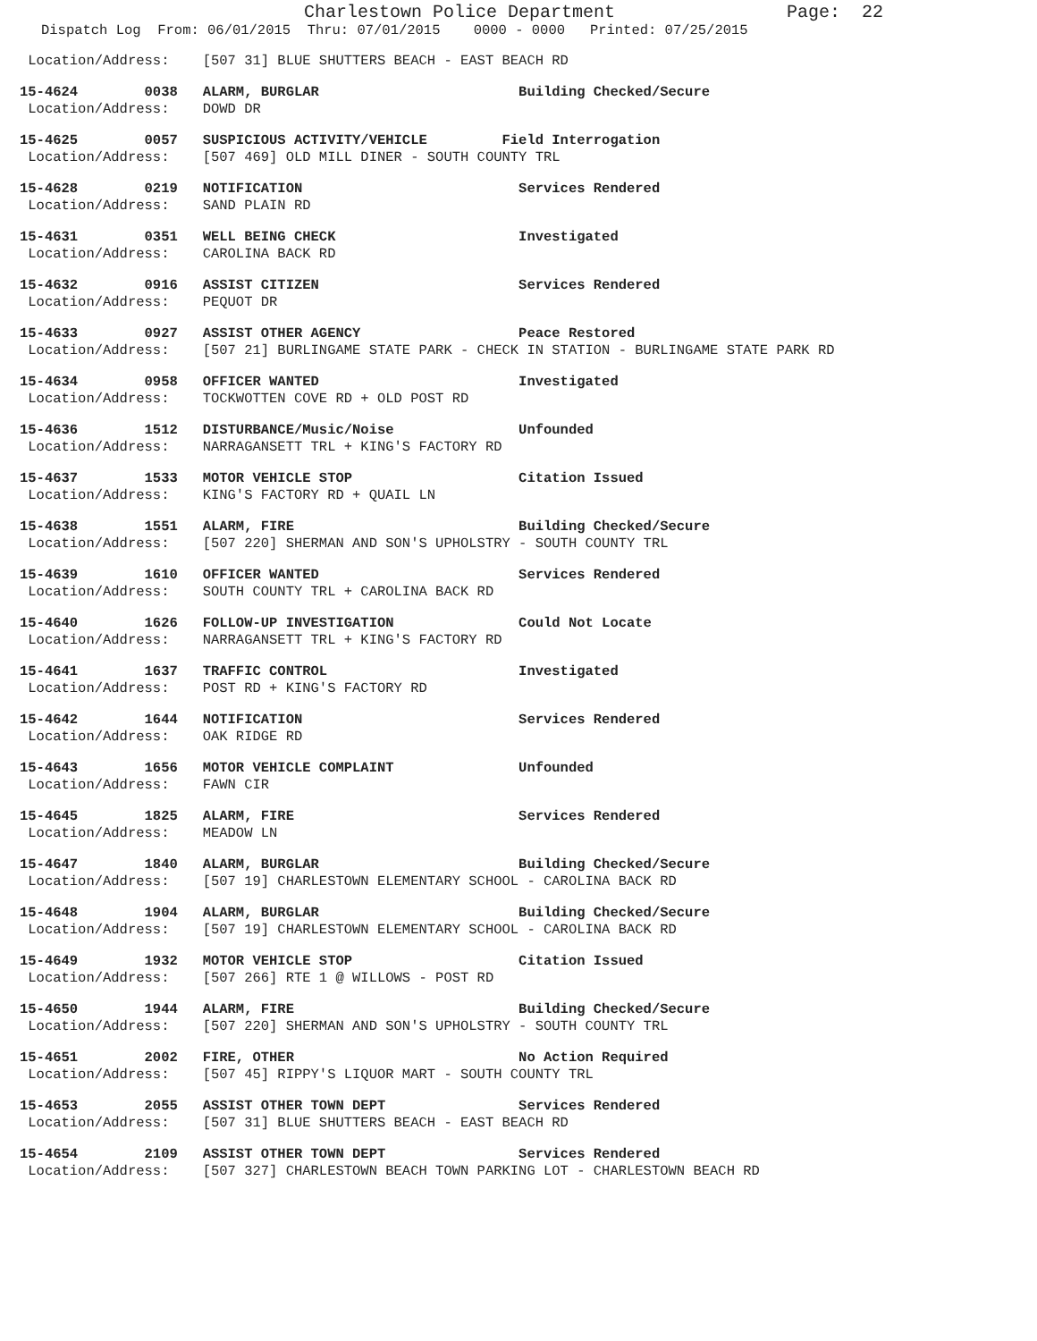Charlestown Police Department Page: 22
Dispatch Log From: 06/01/2015 Thru: 07/01/2015 0000 - 0000 Printed: 07/25/2015
Location/Address: [507 31] BLUE SHUTTERS BEACH - EAST BEACH RD
15-4624 0038 ALARM, BURGLAR Building Checked/Secure Location/Address: DOWD DR
15-4625 0057 SUSPICIOUS ACTIVITY/VEHICLE Field Interrogation Location/Address: [507 469] OLD MILL DINER - SOUTH COUNTY TRL
15-4628 0219 NOTIFICATION Services Rendered Location/Address: SAND PLAIN RD
15-4631 0351 WELL BEING CHECK Investigated Location/Address: CAROLINA BACK RD
15-4632 0916 ASSIST CITIZEN Services Rendered Location/Address: PEQUOT DR
15-4633 0927 ASSIST OTHER AGENCY Peace Restored Location/Address: [507 21] BURLINGAME STATE PARK - CHECK IN STATION - BURLINGAME STATE PARK RD
15-4634 0958 OFFICER WANTED Investigated Location/Address: TOCKWOTTEN COVE RD + OLD POST RD
15-4636 1512 DISTURBANCE/Music/Noise Unfounded Location/Address: NARRAGANSETT TRL + KING'S FACTORY RD
15-4637 1533 MOTOR VEHICLE STOP Citation Issued Location/Address: KING'S FACTORY RD + QUAIL LN
15-4638 1551 ALARM, FIRE Building Checked/Secure Location/Address: [507 220] SHERMAN AND SON'S UPHOLSTRY - SOUTH COUNTY TRL
15-4639 1610 OFFICER WANTED Services Rendered Location/Address: SOUTH COUNTY TRL + CAROLINA BACK RD
15-4640 1626 FOLLOW-UP INVESTIGATION Could Not Locate Location/Address: NARRAGANSETT TRL + KING'S FACTORY RD
15-4641 1637 TRAFFIC CONTROL Investigated Location/Address: POST RD + KING'S FACTORY RD
15-4642 1644 NOTIFICATION Services Rendered Location/Address: OAK RIDGE RD
15-4643 1656 MOTOR VEHICLE COMPLAINT Unfounded Location/Address: FAWN CIR
15-4645 1825 ALARM, FIRE Services Rendered Location/Address: MEADOW LN
15-4647 1840 ALARM, BURGLAR Building Checked/Secure Location/Address: [507 19] CHARLESTOWN ELEMENTARY SCHOOL - CAROLINA BACK RD
15-4648 1904 ALARM, BURGLAR Building Checked/Secure Location/Address: [507 19] CHARLESTOWN ELEMENTARY SCHOOL - CAROLINA BACK RD
15-4649 1932 MOTOR VEHICLE STOP Citation Issued Location/Address: [507 266] RTE 1 @ WILLOWS - POST RD
15-4650 1944 ALARM, FIRE Building Checked/Secure Location/Address: [507 220] SHERMAN AND SON'S UPHOLSTRY - SOUTH COUNTY TRL
15-4651 2002 FIRE, OTHER No Action Required Location/Address: [507 45] RIPPY'S LIQUOR MART - SOUTH COUNTY TRL
15-4653 2055 ASSIST OTHER TOWN DEPT Services Rendered Location/Address: [507 31] BLUE SHUTTERS BEACH - EAST BEACH RD
15-4654 2109 ASSIST OTHER TOWN DEPT Services Rendered Location/Address: [507 327] CHARLESTOWN BEACH TOWN PARKING LOT - CHARLESTOWN BEACH RD